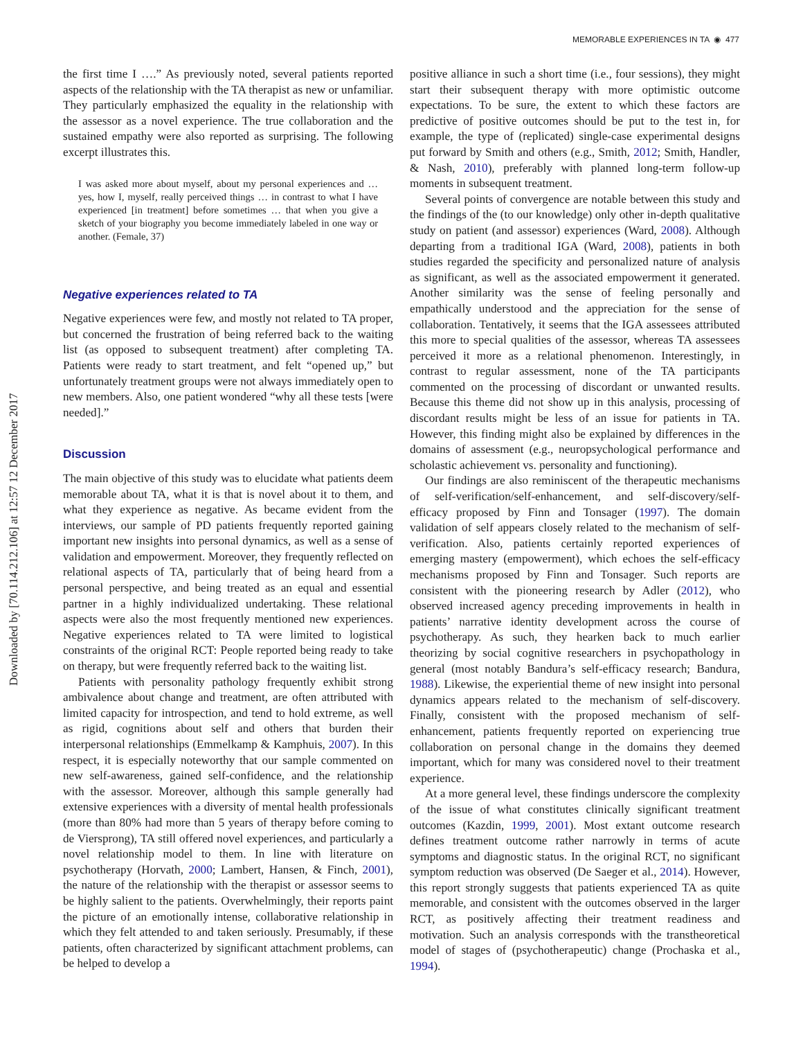Downloaded by [70.114.212.106] at 12:57 12 December 2017
MEMORABLE EXPERIENCES IN TA ◉ 477
the first time I ….” As previously noted, several patients reported aspects of the relationship with the TA therapist as new or unfamiliar. They particularly emphasized the equality in the relationship with the assessor as a novel experience. The true collaboration and the sustained empathy were also reported as surprising. The following excerpt illustrates this.
I was asked more about myself, about my personal experiences and … yes, how I, myself, really perceived things … in contrast to what I have experienced [in treatment] before sometimes … that when you give a sketch of your biography you become immediately labeled in one way or another. (Female, 37)
Negative experiences related to TA
Negative experiences were few, and mostly not related to TA proper, but concerned the frustration of being referred back to the waiting list (as opposed to subsequent treatment) after completing TA. Patients were ready to start treatment, and felt “opened up,” but unfortunately treatment groups were not always immediately open to new members. Also, one patient wondered “why all these tests [were needed].”
Discussion
The main objective of this study was to elucidate what patients deem memorable about TA, what it is that is novel about it to them, and what they experience as negative. As became evident from the interviews, our sample of PD patients frequently reported gaining important new insights into personal dynamics, as well as a sense of validation and empowerment. Moreover, they frequently reflected on relational aspects of TA, particularly that of being heard from a personal perspective, and being treated as an equal and essential partner in a highly individualized undertaking. These relational aspects were also the most frequently mentioned new experiences. Negative experiences related to TA were limited to logistical constraints of the original RCT: People reported being ready to take on therapy, but were frequently referred back to the waiting list.
Patients with personality pathology frequently exhibit strong ambivalence about change and treatment, are often attributed with limited capacity for introspection, and tend to hold extreme, as well as rigid, cognitions about self and others that burden their interpersonal relationships (Emmelkamp & Kamphuis, 2007). In this respect, it is especially noteworthy that our sample commented on new self-awareness, gained self-confidence, and the relationship with the assessor. Moreover, although this sample generally had extensive experiences with a diversity of mental health professionals (more than 80% had more than 5 years of therapy before coming to de Viersprong), TA still offered novel experiences, and particularly a novel relationship model to them. In line with literature on psychotherapy (Horvath, 2000; Lambert, Hansen, & Finch, 2001), the nature of the relationship with the therapist or assessor seems to be highly salient to the patients. Overwhelmingly, their reports paint the picture of an emotionally intense, collaborative relationship in which they felt attended to and taken seriously. Presumably, if these patients, often characterized by significant attachment problems, can be helped to develop a
positive alliance in such a short time (i.e., four sessions), they might start their subsequent therapy with more optimistic outcome expectations. To be sure, the extent to which these factors are predictive of positive outcomes should be put to the test in, for example, the type of (replicated) single-case experimental designs put forward by Smith and others (e.g., Smith, 2012; Smith, Handler, & Nash, 2010), preferably with planned long-term follow-up moments in subsequent treatment.
Several points of convergence are notable between this study and the findings of the (to our knowledge) only other in-depth qualitative study on patient (and assessor) experiences (Ward, 2008). Although departing from a traditional IGA (Ward, 2008), patients in both studies regarded the specificity and personalized nature of analysis as significant, as well as the associated empowerment it generated. Another similarity was the sense of feeling personally and empathically understood and the appreciation for the sense of collaboration. Tentatively, it seems that the IGA assessees attributed this more to special qualities of the assessor, whereas TA assessees perceived it more as a relational phenomenon. Interestingly, in contrast to regular assessment, none of the TA participants commented on the processing of discordant or unwanted results. Because this theme did not show up in this analysis, processing of discordant results might be less of an issue for patients in TA. However, this finding might also be explained by differences in the domains of assessment (e.g., neuropsychological performance and scholastic achievement vs. personality and functioning).
Our findings are also reminiscent of the therapeutic mechanisms of self-verification/self-enhancement, and self-discovery/self-efficacy proposed by Finn and Tonsager (1997). The domain validation of self appears closely related to the mechanism of self-verification. Also, patients certainly reported experiences of emerging mastery (empowerment), which echoes the self-efficacy mechanisms proposed by Finn and Tonsager. Such reports are consistent with the pioneering research by Adler (2012), who observed increased agency preceding improvements in health in patients’ narrative identity development across the course of psychotherapy. As such, they hearken back to much earlier theorizing by social cognitive researchers in psychopathology in general (most notably Bandura’s self-efficacy research; Bandura, 1988). Likewise, the experiential theme of new insight into personal dynamics appears related to the mechanism of self-discovery. Finally, consistent with the proposed mechanism of self-enhancement, patients frequently reported on experiencing true collaboration on personal change in the domains they deemed important, which for many was considered novel to their treatment experience.
At a more general level, these findings underscore the complexity of the issue of what constitutes clinically significant treatment outcomes (Kazdin, 1999, 2001). Most extant outcome research defines treatment outcome rather narrowly in terms of acute symptoms and diagnostic status. In the original RCT, no significant symptom reduction was observed (De Saeger et al., 2014). However, this report strongly suggests that patients experienced TA as quite memorable, and consistent with the outcomes observed in the larger RCT, as positively affecting their treatment readiness and motivation. Such an analysis corresponds with the transtheoretical model of stages of (psychotherapeutic) change (Prochaska et al., 1994).